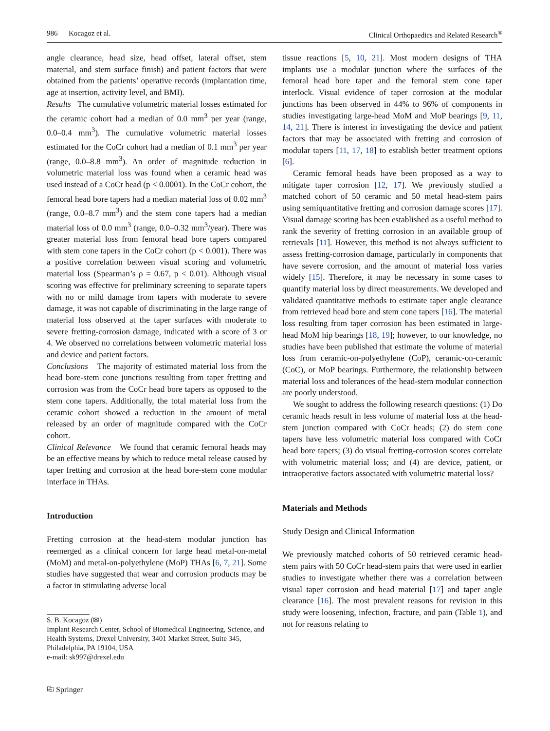986 Kocagoz et al. Clinical Orthopaedics and Related Research<sup>®</sup>
angle clearance, head size, head offset, lateral offset, stem material, and stem surface finish) and patient factors that were obtained from the patients’ operative records (implantation time, age at insertion, activity level, and BMI).
Results The cumulative volumetric material losses estimated for the ceramic cohort had a median of 0.0 mm<sup>3</sup> per year (range, 0.0–0.4 mm<sup>3</sup>). The cumulative volumetric material losses estimated for the CoCr cohort had a median of 0.1 mm<sup>3</sup> per year (range, 0.0–8.8 mm<sup>3</sup>). An order of magnitude reduction in volumetric material loss was found when a ceramic head was used instead of a CoCr head (p < 0.0001). In the CoCr cohort, the femoral head bore tapers had a median material loss of 0.02 mm<sup>3</sup> (range, 0.0–8.7 mm<sup>3</sup>) and the stem cone tapers had a median material loss of 0.0 mm<sup>3</sup> (range, 0.0–0.32 mm<sup>3</sup>/year). There was greater material loss from femoral head bore tapers compared with stem cone tapers in the CoCr cohort (p < 0.001). There was a positive correlation between visual scoring and volumetric material loss (Spearman’s ρ = 0.67, p < 0.01). Although visual scoring was effective for preliminary screening to separate tapers with no or mild damage from tapers with moderate to severe damage, it was not capable of discriminating in the large range of material loss observed at the taper surfaces with moderate to severe fretting-corrosion damage, indicated with a score of 3 or 4. We observed no correlations between volumetric material loss and device and patient factors.
Conclusions The majority of estimated material loss from the head bore-stem cone junctions resulting from taper fretting and corrosion was from the CoCr head bore tapers as opposed to the stem cone tapers. Additionally, the total material loss from the ceramic cohort showed a reduction in the amount of metal released by an order of magnitude compared with the CoCr cohort.
Clinical Relevance We found that ceramic femoral heads may be an effective means by which to reduce metal release caused by taper fretting and corrosion at the head bore-stem cone modular interface in THAs.
Introduction
Fretting corrosion at the head-stem modular junction has reemerged as a clinical concern for large head metal-on-metal (MoM) and metal-on-polyethylene (MoP) THAs [6, 7, 21]. Some studies have suggested that wear and corrosion products may be a factor in stimulating adverse local
S. B. Kocagoz (✉)
Implant Research Center, School of Biomedical Engineering, Science, and Health Systems, Drexel University, 3401 Market Street, Suite 345, Philadelphia, PA 19104, USA
e-mail: sk997@drexel.edu
tissue reactions [5, 10, 21]. Most modern designs of THA implants use a modular junction where the surfaces of the femoral head bore taper and the femoral stem cone taper interlock. Visual evidence of taper corrosion at the modular junctions has been observed in 44% to 96% of components in studies investigating large-head MoM and MoP bearings [9, 11, 14, 21]. There is interest in investigating the device and patient factors that may be associated with fretting and corrosion of modular tapers [11, 17, 18] to establish better treatment options [6].
Ceramic femoral heads have been proposed as a way to mitigate taper corrosion [12, 17]. We previously studied a matched cohort of 50 ceramic and 50 metal head-stem pairs using semiquantitative fretting and corrosion damage scores [17]. Visual damage scoring has been established as a useful method to rank the severity of fretting corrosion in an available group of retrievals [11]. However, this method is not always sufficient to assess fretting-corrosion damage, particularly in components that have severe corrosion, and the amount of material loss varies widely [15]. Therefore, it may be necessary in some cases to quantify material loss by direct measurements. We developed and validated quantitative methods to estimate taper angle clearance from retrieved head bore and stem cone tapers [16]. The material loss resulting from taper corrosion has been estimated in large-head MoM hip bearings [18, 19]; however, to our knowledge, no studies have been published that estimate the volume of material loss from ceramic-on-polyethylene (CoP), ceramic-on-ceramic (CoC), or MoP bearings. Furthermore, the relationship between material loss and tolerances of the head-stem modular connection are poorly understood.
We sought to address the following research questions: (1) Do ceramic heads result in less volume of material loss at the head-stem junction compared with CoCr heads; (2) do stem cone tapers have less volumetric material loss compared with CoCr head bore tapers; (3) do visual fretting-corrosion scores correlate with volumetric material loss; and (4) are device, patient, or intraoperative factors associated with volumetric material loss?
Materials and Methods
Study Design and Clinical Information
We previously matched cohorts of 50 retrieved ceramic head-stem pairs with 50 CoCr head-stem pairs that were used in earlier studies to investigate whether there was a correlation between visual taper corrosion and head material [17] and taper angle clearance [16]. The most prevalent reasons for revision in this study were loosening, infection, fracture, and pain (Table 1), and not for reasons relating to
⎘ Springer